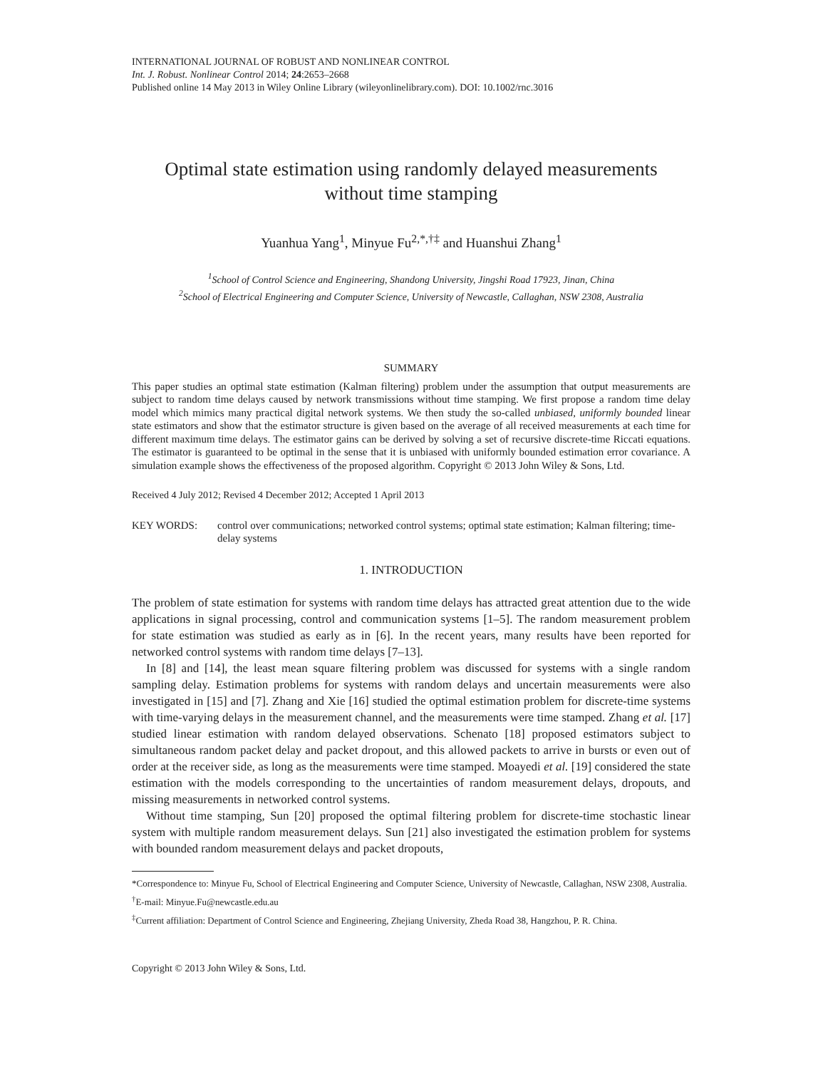INTERNATIONAL JOURNAL OF ROBUST AND NONLINEAR CONTROL
Int. J. Robust. Nonlinear Control 2014; 24:2653–2668
Published online 14 May 2013 in Wiley Online Library (wileyonlinelibrary.com). DOI: 10.1002/rnc.3016
Optimal state estimation using randomly delayed measurements
without time stamping
Yuanhua Yang<sup>1</sup>, Minyue Fu<sup>2,*,†‡</sup> and Huanshui Zhang<sup>1</sup>
<sup>1</sup> School of Control Science and Engineering, Shandong University, Jingshi Road 17923, Jinan, China
<sup>2</sup> School of Electrical Engineering and Computer Science, University of Newcastle, Callaghan, NSW 2308, Australia
SUMMARY
This paper studies an optimal state estimation (Kalman filtering) problem under the assumption that output measurements are subject to random time delays caused by network transmissions without time stamping. We first propose a random time delay model which mimics many practical digital network systems. We then study the so-called unbiased, uniformly bounded linear state estimators and show that the estimator structure is given based on the average of all received measurements at each time for different maximum time delays. The estimator gains can be derived by solving a set of recursive discrete-time Riccati equations. The estimator is guaranteed to be optimal in the sense that it is unbiased with uniformly bounded estimation error covariance. A simulation example shows the effectiveness of the proposed algorithm. Copyright © 2013 John Wiley & Sons, Ltd.
Received 4 July 2012; Revised 4 December 2012; Accepted 1 April 2013
KEY WORDS: control over communications; networked control systems; optimal state estimation; Kalman filtering; time-delay systems
1. INTRODUCTION
The problem of state estimation for systems with random time delays has attracted great attention due to the wide applications in signal processing, control and communication systems [1–5]. The random measurement problem for state estimation was studied as early as in [6]. In the recent years, many results have been reported for networked control systems with random time delays [7–13].
In [8] and [14], the least mean square filtering problem was discussed for systems with a single random sampling delay. Estimation problems for systems with random delays and uncertain measurements were also investigated in [15] and [7]. Zhang and Xie [16] studied the optimal estimation problem for discrete-time systems with time-varying delays in the measurement channel, and the measurements were time stamped. Zhang et al. [17] studied linear estimation with random delayed observations. Schenato [18] proposed estimators subject to simultaneous random packet delay and packet dropout, and this allowed packets to arrive in bursts or even out of order at the receiver side, as long as the measurements were time stamped. Moayedi et al. [19] considered the state estimation with the models corresponding to the uncertainties of random measurement delays, dropouts, and missing measurements in networked control systems.
Without time stamping, Sun [20] proposed the optimal filtering problem for discrete-time stochastic linear system with multiple random measurement delays. Sun [21] also investigated the estimation problem for systems with bounded random measurement delays and packet dropouts,
*Correspondence to: Minyue Fu, School of Electrical Engineering and Computer Science, University of Newcastle, Callaghan, NSW 2308, Australia.
<sup>†</sup> E-mail: Minyue.Fu@newcastle.edu.au
<sup>‡</sup> Current affiliation: Department of Control Science and Engineering, Zhejiang University, Zheda Road 38, Hangzhou, P. R. China.
Copyright © 2013 John Wiley & Sons, Ltd.